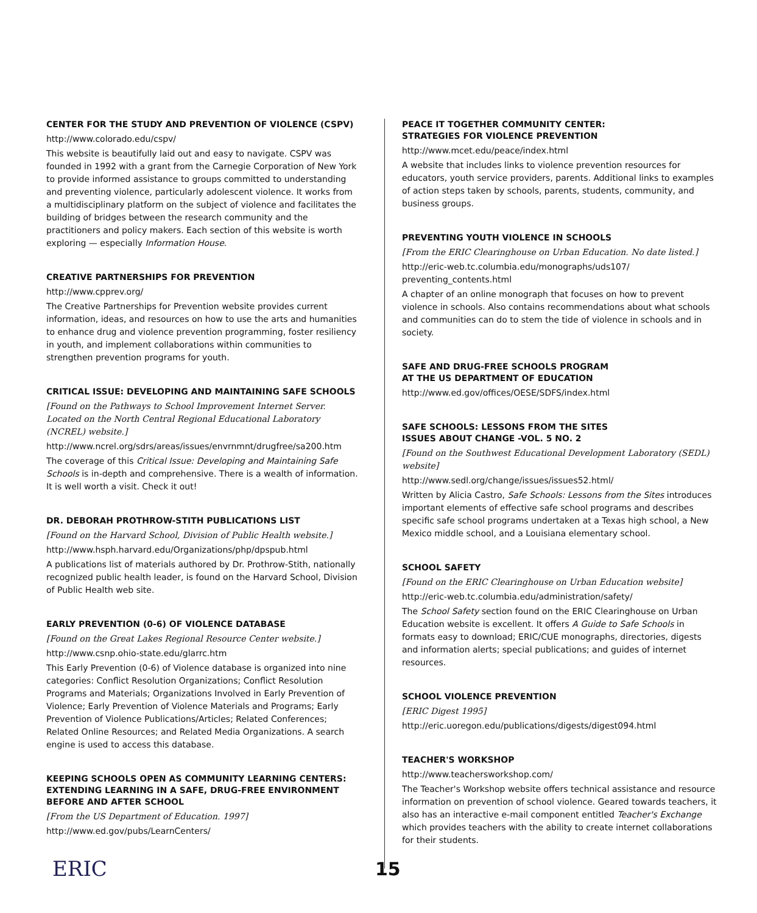CENTER FOR THE STUDY AND PREVENTION OF VIOLENCE (CSPV)
http://www.colorado.edu/cspv/
This website is beautifully laid out and easy to navigate. CSPV was founded in 1992 with a grant from the Carnegie Corporation of New York to provide informed assistance to groups committed to understanding and preventing violence, particularly adolescent violence. It works from a multidisciplinary platform on the subject of violence and facilitates the building of bridges between the research community and the practitioners and policy makers. Each section of this website is worth exploring — especially Information House.
CREATIVE PARTNERSHIPS FOR PREVENTION
http://www.cpprev.org/
The Creative Partnerships for Prevention website provides current information, ideas, and resources on how to use the arts and humanities to enhance drug and violence prevention programming, foster resiliency in youth, and implement collaborations within communities to strengthen prevention programs for youth.
CRITICAL ISSUE: DEVELOPING AND MAINTAINING SAFE SCHOOLS
[Found on the Pathways to School Improvement Internet Server. Located on the North Central Regional Educational Laboratory (NCREL) website.]
http://www.ncrel.org/sdrs/areas/issues/envrnmnt/drugfree/sa200.htm
The coverage of this Critical Issue: Developing and Maintaining Safe Schools is in-depth and comprehensive. There is a wealth of information. It is well worth a visit. Check it out!
DR. DEBORAH PROTHROW-STITH PUBLICATIONS LIST
[Found on the Harvard School, Division of Public Health website.]
http://www.hsph.harvard.edu/Organizations/php/dpspub.html
A publications list of materials authored by Dr. Prothrow-Stith, nationally recognized public health leader, is found on the Harvard School, Division of Public Health web site.
EARLY PREVENTION (0-6) OF VIOLENCE DATABASE
[Found on the Great Lakes Regional Resource Center website.]
http://www.csnp.ohio-state.edu/glarrc.htm
This Early Prevention (0-6) of Violence database is organized into nine categories: Conflict Resolution Organizations; Conflict Resolution Programs and Materials; Organizations Involved in Early Prevention of Violence; Early Prevention of Violence Materials and Programs; Early Prevention of Violence Publications/Articles; Related Conferences; Related Online Resources; and Related Media Organizations. A search engine is used to access this database.
KEEPING SCHOOLS OPEN AS COMMUNITY LEARNING CENTERS: EXTENDING LEARNING IN A SAFE, DRUG-FREE ENVIRONMENT BEFORE AND AFTER SCHOOL
[From the US Department of Education. 1997]
http://www.ed.gov/pubs/LearnCenters/
PEACE IT TOGETHER COMMUNITY CENTER:
STRATEGIES FOR VIOLENCE PREVENTION
http://www.mcet.edu/peace/index.html
A website that includes links to violence prevention resources for educators, youth service providers, parents. Additional links to examples of action steps taken by schools, parents, students, community, and business groups.
PREVENTING YOUTH VIOLENCE IN SCHOOLS
[From the ERIC Clearinghouse on Urban Education. No date listed.]
http://eric-web.tc.columbia.edu/monographs/uds107/
preventing_contents.html
A chapter of an online monograph that focuses on how to prevent violence in schools. Also contains recommendations about what schools and communities can do to stem the tide of violence in schools and in society.
SAFE AND DRUG-FREE SCHOOLS PROGRAM
AT THE US DEPARTMENT OF EDUCATION
http://www.ed.gov/offices/OESE/SDFS/index.html
SAFE SCHOOLS: LESSONS FROM THE SITES
ISSUES ABOUT CHANGE -VOL. 5 NO. 2
[Found on the Southwest Educational Development Laboratory (SEDL) website]
http://www.sedl.org/change/issues/issues52.html/
Written by Alicia Castro, Safe Schools: Lessons from the Sites introduces important elements of effective safe school programs and describes specific safe school programs undertaken at a Texas high school, a New Mexico middle school, and a Louisiana elementary school.
SCHOOL SAFETY
[Found on the ERIC Clearinghouse on Urban Education website]
http://eric-web.tc.columbia.edu/administration/safety/
The School Safety section found on the ERIC Clearinghouse on Urban Education website is excellent. It offers A Guide to Safe Schools in formats easy to download; ERIC/CUE monographs, directories, digests and information alerts; special publications; and guides of internet resources.
SCHOOL VIOLENCE PREVENTION
[ERIC Digest 1995]
http://eric.uoregon.edu/publications/digests/digest094.html
TEACHER'S WORKSHOP
http://www.teachersworkshop.com/
The Teacher's Workshop website offers technical assistance and resource information on prevention of school violence. Geared towards teachers, it also has an interactive e-mail component entitled Teacher's Exchange which provides teachers with the ability to create internet collaborations for their students.
ERIC
15